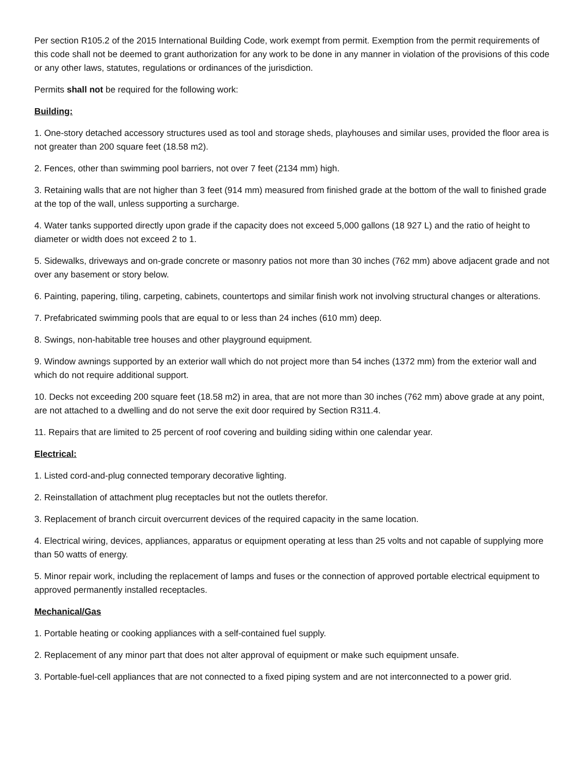Per section R105.2 of the 2015 International Building Code, work exempt from permit. Exemption from the permit requirements of this code shall not be deemed to grant authorization for any work to be done in any manner in violation of the provisions of this code or any other laws, statutes, regulations or ordinances of the jurisdiction.
Permits shall not be required for the following work:
Building:
1. One-story detached accessory structures used as tool and storage sheds, playhouses and similar uses, provided the floor area is not greater than 200 square feet (18.58 m2).
2. Fences, other than swimming pool barriers, not over 7 feet (2134 mm) high.
3. Retaining walls that are not higher than 3 feet (914 mm) measured from finished grade at the bottom of the wall to finished grade at the top of the wall, unless supporting a surcharge.
4. Water tanks supported directly upon grade if the capacity does not exceed 5,000 gallons (18 927 L) and the ratio of height to diameter or width does not exceed 2 to 1.
5. Sidewalks, driveways and on-grade concrete or masonry patios not more than 30 inches (762 mm) above adjacent grade and not over any basement or story below.
6. Painting, papering, tiling, carpeting, cabinets, countertops and similar finish work not involving structural changes or alterations.
7. Prefabricated swimming pools that are equal to or less than 24 inches (610 mm) deep.
8. Swings, non-habitable tree houses and other playground equipment.
9. Window awnings supported by an exterior wall which do not project more than 54 inches (1372 mm) from the exterior wall and which do not require additional support.
10. Decks not exceeding 200 square feet (18.58 m2) in area, that are not more than 30 inches (762 mm) above grade at any point, are not attached to a dwelling and do not serve the exit door required by Section R311.4.
11. Repairs that are limited to 25 percent of roof covering and building siding within one calendar year.
Electrical:
1. Listed cord-and-plug connected temporary decorative lighting.
2. Reinstallation of attachment plug receptacles but not the outlets therefor.
3. Replacement of branch circuit overcurrent devices of the required capacity in the same location.
4. Electrical wiring, devices, appliances, apparatus or equipment operating at less than 25 volts and not capable of supplying more than 50 watts of energy.
5. Minor repair work, including the replacement of lamps and fuses or the connection of approved portable electrical equipment to approved permanently installed receptacles.
Mechanical/Gas
1. Portable heating or cooking appliances with a self-contained fuel supply.
2. Replacement of any minor part that does not alter approval of equipment or make such equipment unsafe.
3. Portable-fuel-cell appliances that are not connected to a fixed piping system and are not interconnected to a power grid.